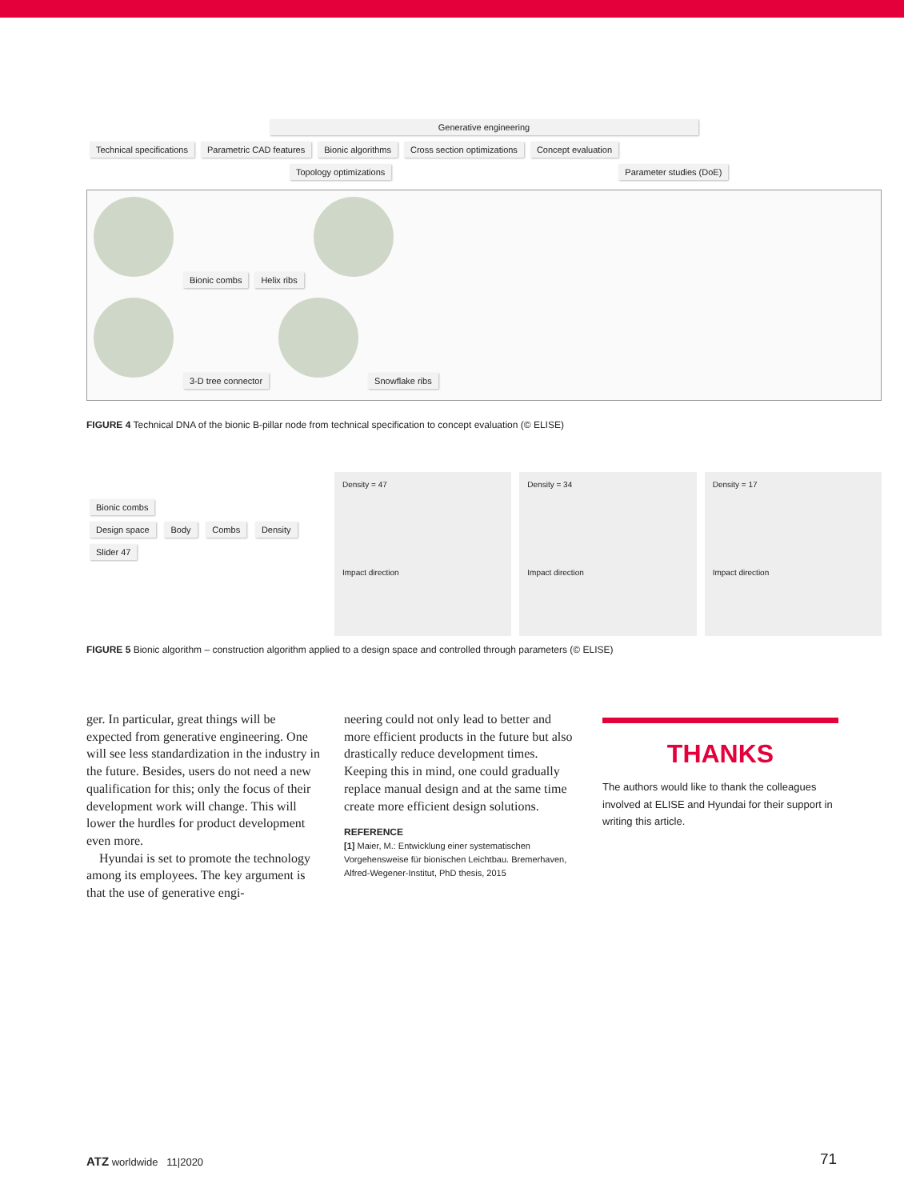Generative engineering
Technical specifications Parametric CAD features Bionic algorithms Cross section optimizations Concept evaluation
Topology optimizations Parameter studies (DoE)
Bionic combs Helix ribs
3-D tree connector Snowflake ribs
FIGURE 4 Technical DNA of the bionic B-pillar node from technical specification to concept evaluation (© ELISE)
Bionic combs
Design space Body Combs Density
Slider 47
Density = 47
Impact direction
Density = 34
Impact direction
Density = 17
Impact direction
FIGURE 5 Bionic algorithm – construction algorithm applied to a design space and controlled through parameters (© ELISE)
ger. In particular, great things will be expected from generative engineering. One will see less standardization in the industry in the future. Besides, users do not need a new qualification for this; only the focus of their development work will change. This will lower the hurdles for product development even more.
Hyundai is set to promote the technology among its employees. The key argument is that the use of generative engi-
neering could not only lead to better and more efficient products in the future but also drastically reduce development times. Keeping this in mind, one could gradually replace manual design and at the same time create more efficient design solutions.
REFERENCE
[1] Maier, M.: Entwicklung einer systematischen Vorgehensweise für bionischen Leichtbau. Bremerhaven, Alfred-Wegener-Institut, PhD thesis, 2015
THANKS
The authors would like to thank the colleagues involved at ELISE and Hyundai for their support in writing this article.
ATZ worldwide 11|2020 71